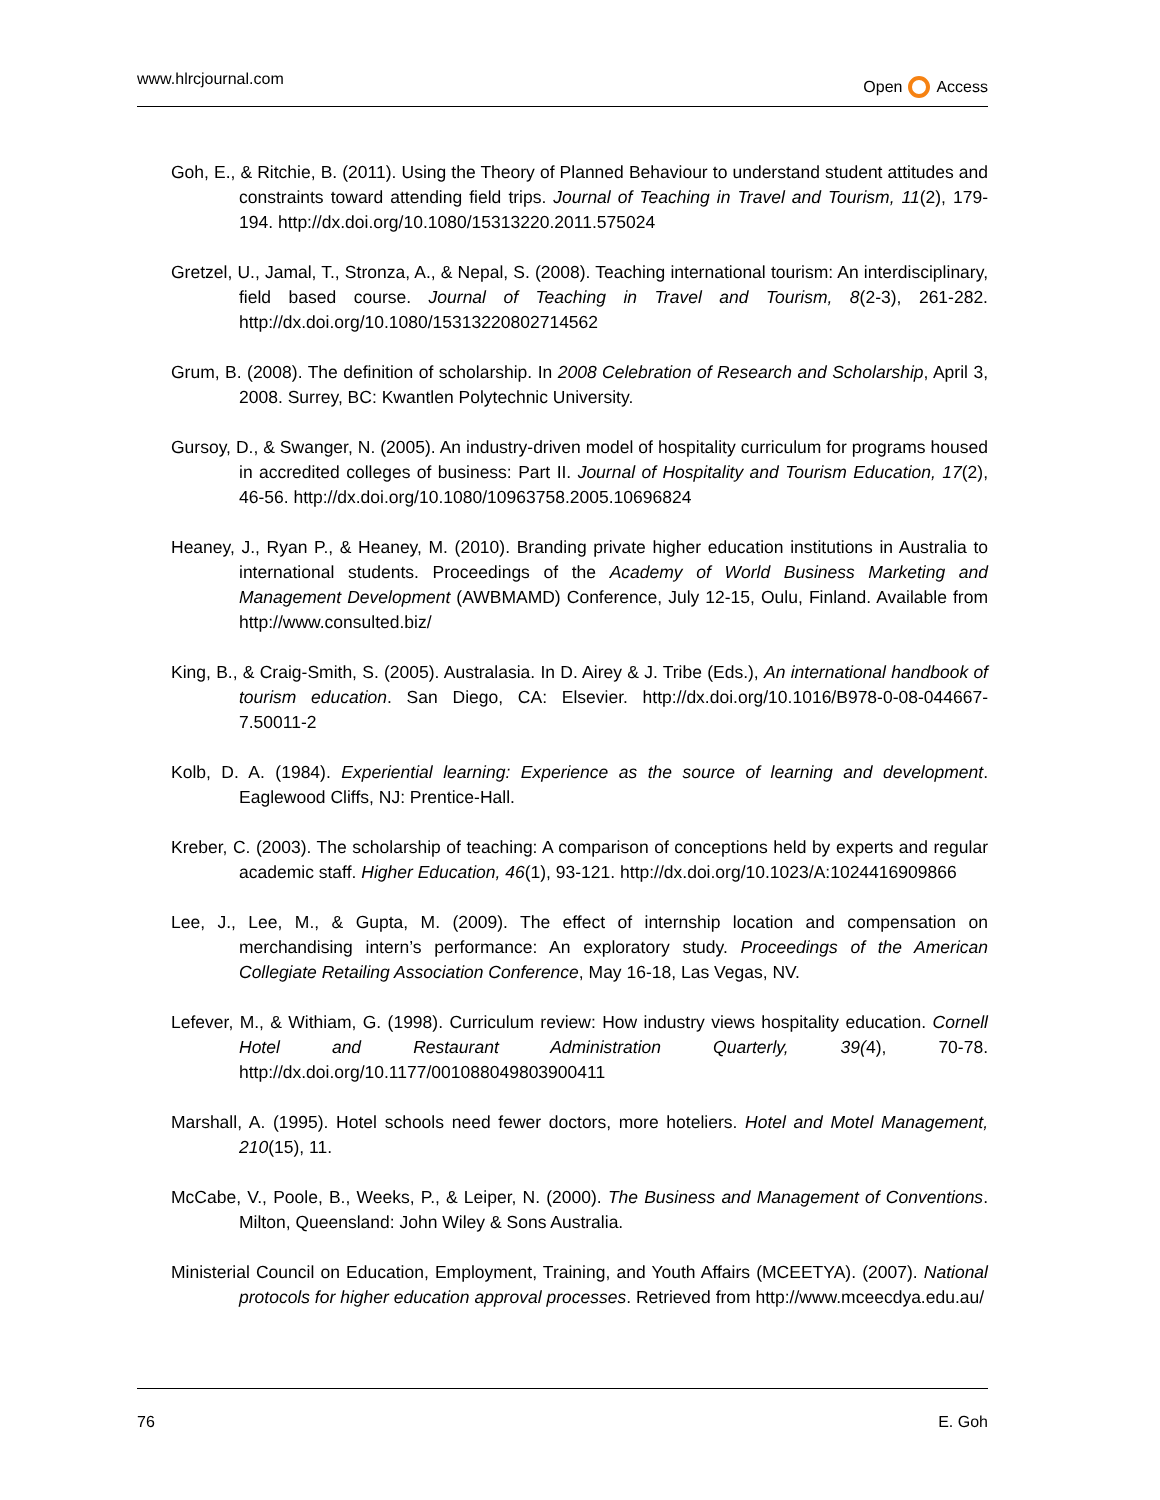www.hlrcjournal.com Open Access
Goh, E., & Ritchie, B. (2011). Using the Theory of Planned Behaviour to understand student attitudes and constraints toward attending field trips. Journal of Teaching in Travel and Tourism, 11(2), 179-194. http://dx.doi.org/10.1080/15313220.2011.575024
Gretzel, U., Jamal, T., Stronza, A., & Nepal, S. (2008). Teaching international tourism: An interdisciplinary, field based course. Journal of Teaching in Travel and Tourism, 8(2-3), 261-282. http://dx.doi.org/10.1080/15313220802714562
Grum, B. (2008). The definition of scholarship. In 2008 Celebration of Research and Scholarship, April 3, 2008. Surrey, BC: Kwantlen Polytechnic University.
Gursoy, D., & Swanger, N. (2005). An industry-driven model of hospitality curriculum for programs housed in accredited colleges of business: Part II. Journal of Hospitality and Tourism Education, 17(2), 46-56. http://dx.doi.org/10.1080/10963758.2005.10696824
Heaney, J., Ryan P., & Heaney, M. (2010). Branding private higher education institutions in Australia to international students. Proceedings of the Academy of World Business Marketing and Management Development (AWBMAMD) Conference, July 12-15, Oulu, Finland. Available from http://www.consulted.biz/
King, B., & Craig-Smith, S. (2005). Australasia. In D. Airey & J. Tribe (Eds.), An international handbook of tourism education. San Diego, CA: Elsevier. http://dx.doi.org/10.1016/B978-0-08-044667-7.50011-2
Kolb, D. A. (1984). Experiential learning: Experience as the source of learning and development. Eaglewood Cliffs, NJ: Prentice-Hall.
Kreber, C. (2003). The scholarship of teaching: A comparison of conceptions held by experts and regular academic staff. Higher Education, 46(1), 93-121. http://dx.doi.org/10.1023/A:1024416909866
Lee, J., Lee, M., & Gupta, M. (2009). The effect of internship location and compensation on merchandising intern’s performance: An exploratory study. Proceedings of the American Collegiate Retailing Association Conference, May 16-18, Las Vegas, NV.
Lefever, M., & Withiam, G. (1998). Curriculum review: How industry views hospitality education. Cornell Hotel and Restaurant Administration Quarterly, 39(4), 70-78. http://dx.doi.org/10.1177/001088049803900411
Marshall, A. (1995). Hotel schools need fewer doctors, more hoteliers. Hotel and Motel Management, 210(15), 11.
McCabe, V., Poole, B., Weeks, P., & Leiper, N. (2000). The Business and Management of Conventions. Milton, Queensland: John Wiley & Sons Australia.
Ministerial Council on Education, Employment, Training, and Youth Affairs (MCEETYA). (2007). National protocols for higher education approval processes. Retrieved from http://www.mceecdya.edu.au/
76 E. Goh